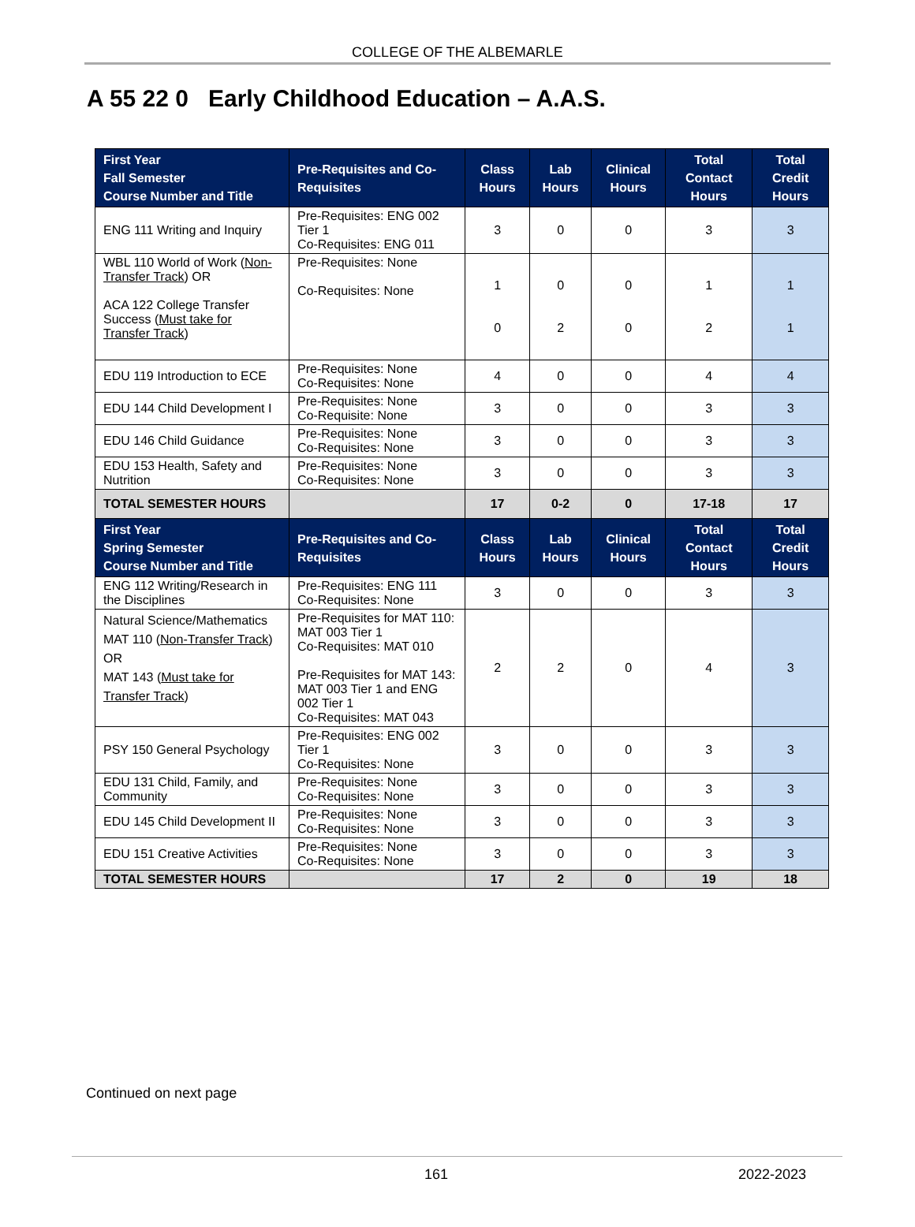COLLEGE OF THE ALBEMARLE
A 55 22 0 Early Childhood Education – A.A.S.
| First Year Fall Semester Course Number and Title | Pre-Requisites and Co-Requisites | Class Hours | Lab Hours | Clinical Hours | Total Contact Hours | Total Credit Hours |
| --- | --- | --- | --- | --- | --- | --- |
| ENG 111 Writing and Inquiry | Pre-Requisites: ENG 002 Tier 1 Co-Requisites: ENG 011 | 3 | 0 | 0 | 3 | 3 |
| WBL 110 World of Work ( Non-Transfer Track ) OR ACA 122 College Transfer Success ( Must take for Transfer Track ) | Pre-Requisites: None Co-Requisites: None | 1 0 | 0 2 | 0 0 | 1 2 | 1 1 |
| EDU 119 Introduction to ECE | Pre-Requisites: None Co-Requisites: None | 4 | 0 | 0 | 4 | 4 |
| EDU 144 Child Development I | Pre-Requisites: None Co-Requisite: None | 3 | 0 | 0 | 3 | 3 |
| EDU 146 Child Guidance | Pre-Requisites: None Co-Requisites: None | 3 | 0 | 0 | 3 | 3 |
| EDU 153 Health, Safety and Nutrition | Pre-Requisites: None Co-Requisites: None | 3 | 0 | 0 | 3 | 3 |
| TOTAL SEMESTER HOURS | | 17 | 0-2 | 0 | 17-18 | 17 |
| First Year Spring Semester Course Number and Title | Pre-Requisites and Co-Requisites | Class Hours | Lab Hours | Clinical Hours | Total Contact Hours | Total Credit Hours |
| ENG 112 Writing/Research in the Disciplines | Pre-Requisites: ENG 111 Co-Requisites: None | 3 | 0 | 0 | 3 | 3 |
| Natural Science/Mathematics MAT 110 ( Non-Transfer Track ) OR MAT 143 ( Must take for Transfer Track ) | Pre-Requisites for MAT 110: MAT 003 Tier 1 Co-Requisites: MAT 010 Pre-Requisites for MAT 143: MAT 003 Tier 1 and ENG 002 Tier 1 Co-Requisites: MAT 043 | 2 | 2 | 0 | 4 | 3 |
| PSY 150 General Psychology | Pre-Requisites: ENG 002 Tier 1 Co-Requisites: None | 3 | 0 | 0 | 3 | 3 |
| EDU 131 Child, Family, and Community | Pre-Requisites: None Co-Requisites: None | 3 | 0 | 0 | 3 | 3 |
| EDU 145 Child Development II | Pre-Requisites: None Co-Requisites: None | 3 | 0 | 0 | 3 | 3 |
| EDU 151 Creative Activities | Pre-Requisites: None Co-Requisites: None | 3 | 0 | 0 | 3 | 3 |
| TOTAL SEMESTER HOURS | | 17 | 2 | 0 | 19 | 18 |
Continued on next page
161 2022-2023